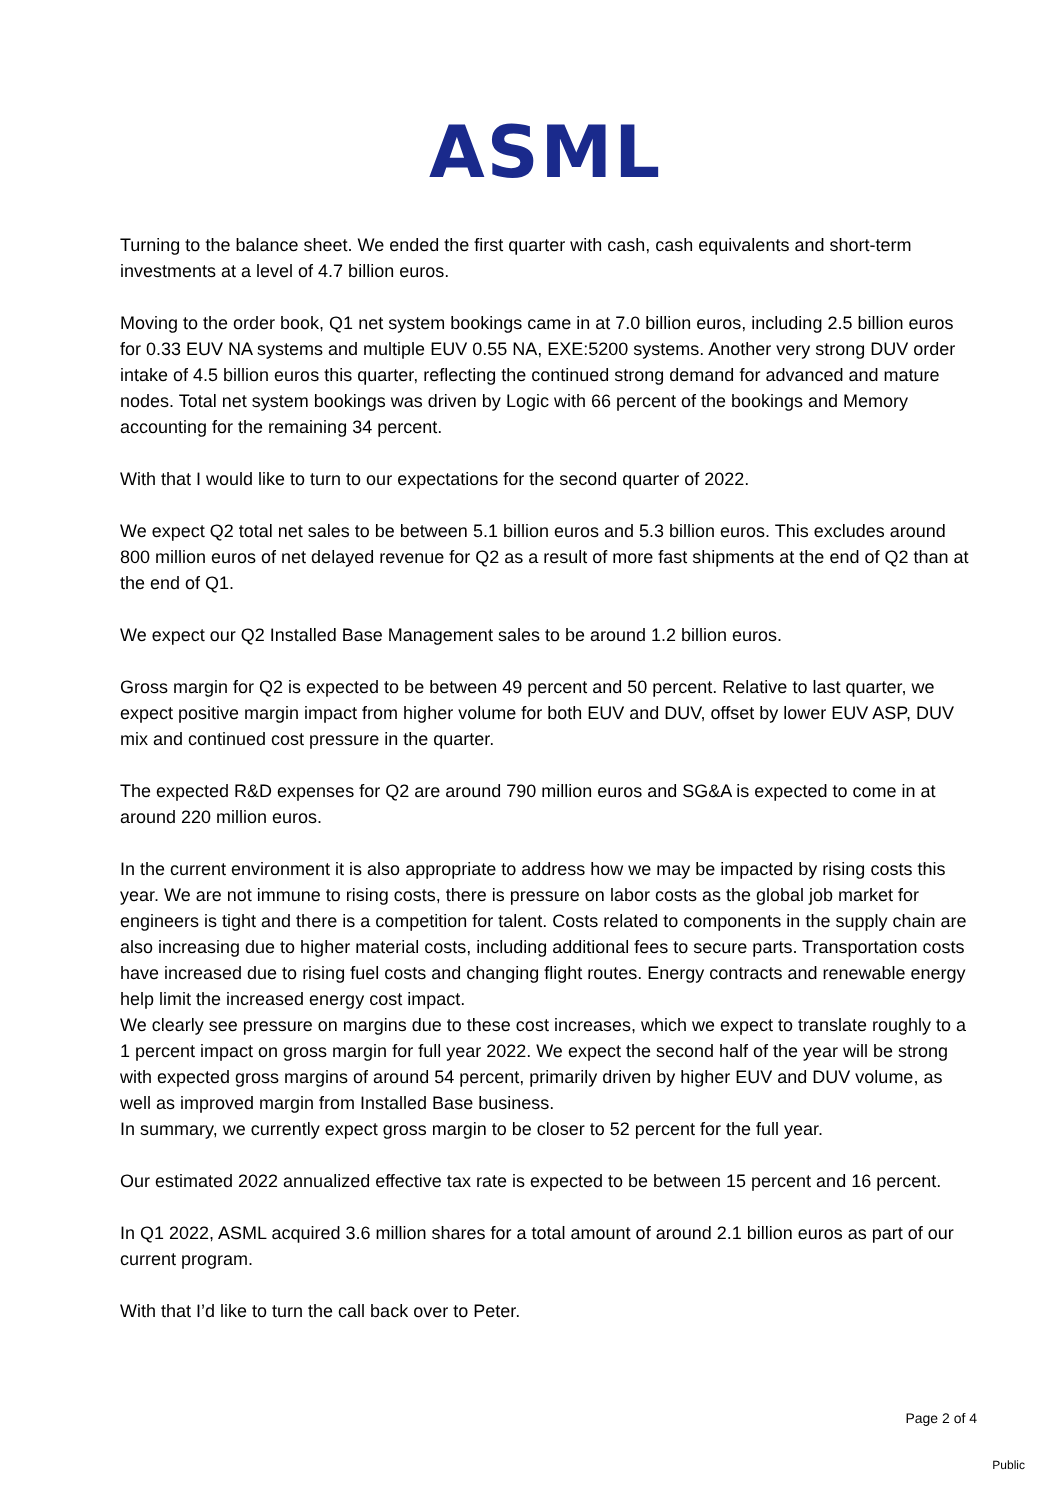ASML
Turning to the balance sheet. We ended the first quarter with cash, cash equivalents and short-term investments at a level of 4.7 billion euros.
Moving to the order book, Q1 net system bookings came in at 7.0 billion euros, including 2.5 billion euros for 0.33 EUV NA systems and multiple EUV 0.55 NA, EXE:5200 systems. Another very strong DUV order intake of 4.5 billion euros this quarter, reflecting the continued strong demand for advanced and mature nodes. Total net system bookings was driven by Logic with 66 percent of the bookings and Memory accounting for the remaining 34 percent.
With that I would like to turn to our expectations for the second quarter of 2022.
We expect Q2 total net sales to be between 5.1 billion euros and 5.3 billion euros. This excludes around 800 million euros of net delayed revenue for Q2 as a result of more fast shipments at the end of Q2 than at the end of Q1.
We expect our Q2 Installed Base Management sales to be around 1.2 billion euros.
Gross margin for Q2 is expected to be between 49 percent and 50 percent. Relative to last quarter, we expect positive margin impact from higher volume for both EUV and DUV, offset by lower EUV ASP, DUV mix and continued cost pressure in the quarter.
The expected R&D expenses for Q2 are around 790 million euros and SG&A is expected to come in at around 220 million euros.
In the current environment it is also appropriate to address how we may be impacted by rising costs this year. We are not immune to rising costs, there is pressure on labor costs as the global job market for engineers is tight and there is a competition for talent. Costs related to components in the supply chain are also increasing due to higher material costs, including additional fees to secure parts. Transportation costs have increased due to rising fuel costs and changing flight routes. Energy contracts and renewable energy help limit the increased energy cost impact.
We clearly see pressure on margins due to these cost increases, which we expect to translate roughly to a 1 percent impact on gross margin for full year 2022. We expect the second half of the year will be strong with expected gross margins of around 54 percent, primarily driven by higher EUV and DUV volume, as well as improved margin from Installed Base business.
In summary, we currently expect gross margin to be closer to 52 percent for the full year.
Our estimated 2022 annualized effective tax rate is expected to be between 15 percent and 16 percent.
In Q1 2022, ASML acquired 3.6 million shares for a total amount of around 2.1 billion euros as part of our current program.
With that I’d like to turn the call back over to Peter.
Page 2 of 4
Public